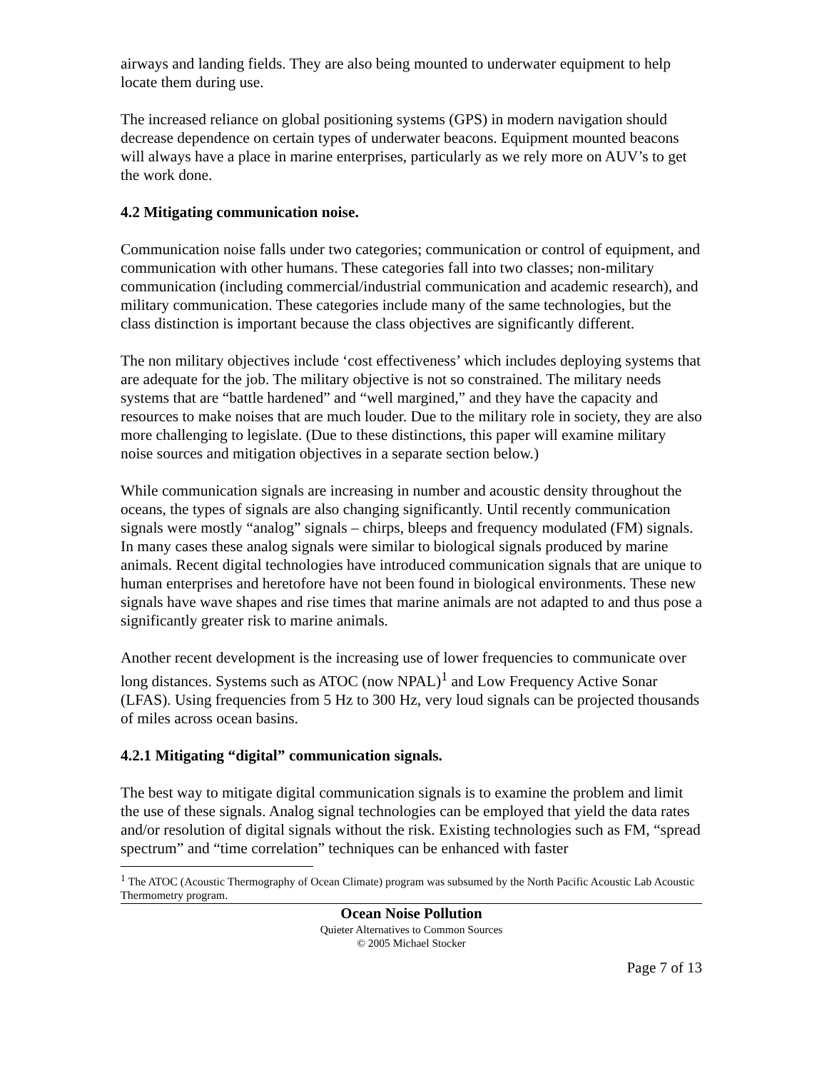airways and landing fields. They are also being mounted to underwater equipment to help locate them during use.
The increased reliance on global positioning systems (GPS) in modern navigation should decrease dependence on certain types of underwater beacons. Equipment mounted beacons will always have a place in marine enterprises, particularly as we rely more on AUV’s to get the work done.
4.2 Mitigating communication noise.
Communication noise falls under two categories; communication or control of equipment, and communication with other humans. These categories fall into two classes; non-military communication (including commercial/industrial communication and academic research), and military communication. These categories include many of the same technologies, but the class distinction is important because the class objectives are significantly different.
The non military objectives include ‘cost effectiveness’ which includes deploying systems that are adequate for the job. The military objective is not so constrained. The military needs systems that are “battle hardened” and “well margined,” and they have the capacity and resources to make noises that are much louder. Due to the military role in society, they are also more challenging to legislate. (Due to these distinctions, this paper will examine military noise sources and mitigation objectives in a separate section below.)
While communication signals are increasing in number and acoustic density throughout the oceans, the types of signals are also changing significantly. Until recently communication signals were mostly “analog” signals – chirps, bleeps and frequency modulated (FM) signals. In many cases these analog signals were similar to biological signals produced by marine animals. Recent digital technologies have introduced communication signals that are unique to human enterprises and heretofore have not been found in biological environments. These new signals have wave shapes and rise times that marine animals are not adapted to and thus pose a significantly greater risk to marine animals.
Another recent development is the increasing use of lower frequencies to communicate over long distances. Systems such as ATOC (now NPAL)<sup>1</sup> and Low Frequency Active Sonar (LFAS). Using frequencies from 5 Hz to 300 Hz, very loud signals can be projected thousands of miles across ocean basins.
4.2.1 Mitigating “digital” communication signals.
The best way to mitigate digital communication signals is to examine the problem and limit the use of these signals. Analog signal technologies can be employed that yield the data rates and/or resolution of digital signals without the risk. Existing technologies such as FM, “spread spectrum” and “time correlation” techniques can be enhanced with faster
<sup>1</sup> The ATOC (Acoustic Thermography of Ocean Climate) program was subsumed by the North Pacific Acoustic Lab Acoustic Thermometry program.
Ocean Noise Pollution
Quieter Alternatives to Common Sources
© 2005 Michael Stocker
Page 7 of 13